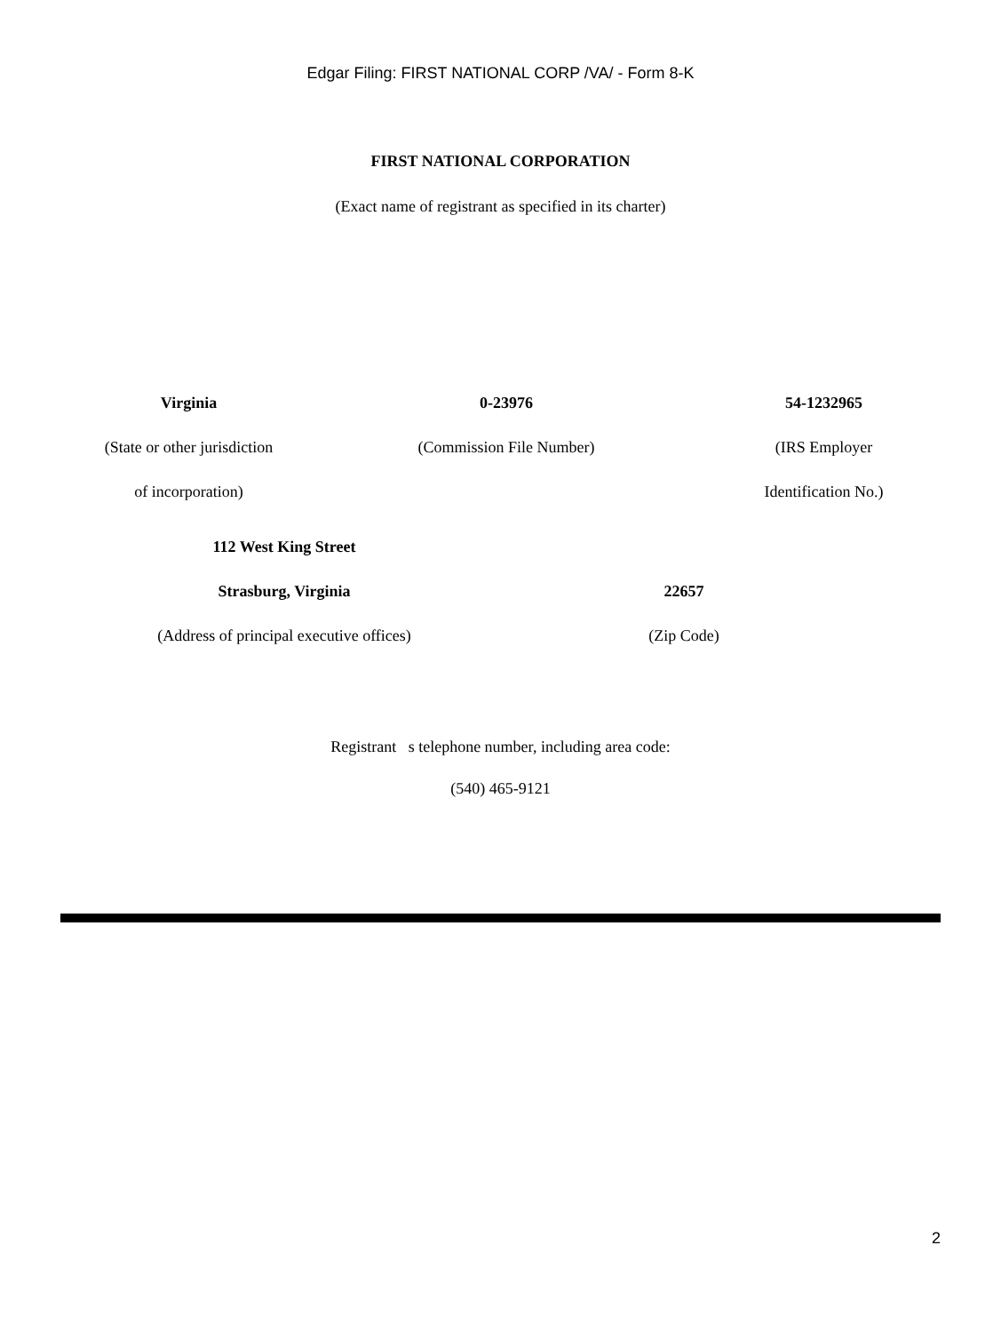Edgar Filing: FIRST NATIONAL CORP /VA/ - Form 8-K
FIRST NATIONAL CORPORATION
(Exact name of registrant as specified in its charter)
| Virginia | 0-23976 | 54-1232965 |
| (State or other jurisdiction | (Commission File Number) | (IRS Employer |
| of incorporation) | | Identification No.) |
| 112 West King Street | |
| Strasburg, Virginia | 22657 |
| (Address of principal executive offices) | (Zip Code) |
Registrant s telephone number, including area code:
(540) 465-9121
2